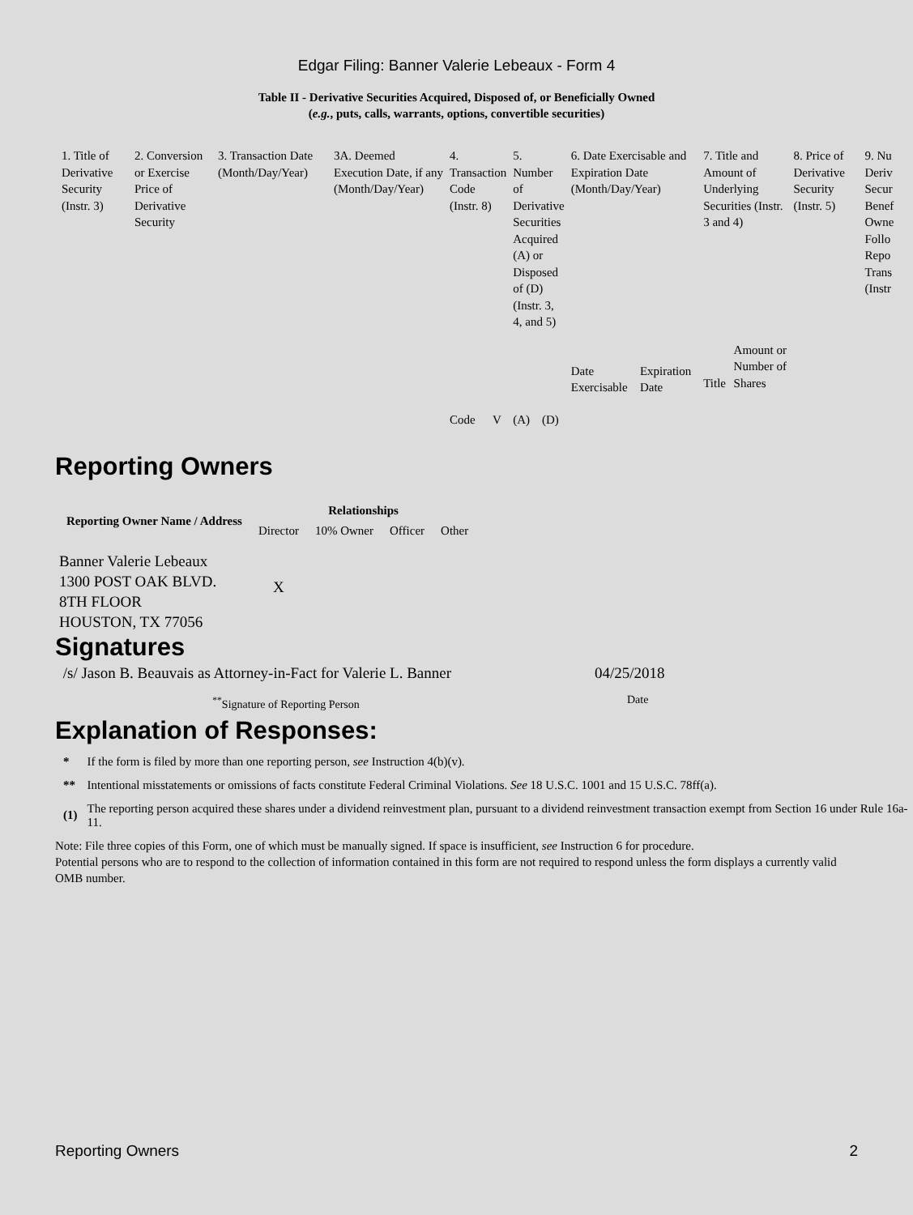Edgar Filing: Banner Valerie Lebeaux - Form 4
Table II - Derivative Securities Acquired, Disposed of, or Beneficially Owned
(e.g., puts, calls, warrants, options, convertible securities)
| 1. Title of Derivative Security (Instr. 3) | 2. Conversion or Exercise Price of Derivative Security | 3. Transaction Date (Month/Day/Year) | 3A. Deemed Execution Date, if any (Month/Day/Year) | 4. Transaction Code (Instr. 8) | | 5. Number of Derivative Securities Acquired (A) or Disposed of (D) (Instr. 3, 4, and 5) | | 6. Date Exercisable and Expiration Date (Month/Day/Year) | | 7. Title and Amount of Underlying Securities (Instr. 3 and 4) | | 8. Price of Derivative Security (Instr. 5) | 9. Nu Deriv Secur Benef Owne Follo Repo Trans (Instr |
| --- | --- | --- | --- | --- | --- | --- | --- | --- | --- | --- | --- | --- | --- |
| | | | | Code | V | (A) | (D) | Date Exercisable | Expiration Date | Title | Amount or Number of Shares | | |
Reporting Owners
| Reporting Owner Name / Address | Relationships | | | |
| --- | --- | --- | --- | --- |
| | Director | 10% Owner | Officer | Other |
| Banner Valerie Lebeaux 1300 POST OAK BLVD. 8TH FLOOR HOUSTON, TX 77056 | X | | | |
Signatures
| /s/ Jason B. Beauvais as Attorney-in-Fact for Valerie L. Banner | 04/25/2018 |
| <sup>**</sup> Signature of Reporting Person | Date |
Explanation of Responses:
| * | If the form is filed by more than one reporting person, see Instruction 4(b)(v). |
| ** | Intentional misstatements or omissions of facts constitute Federal Criminal Violations. See 18 U.S.C. 1001 and 15 U.S.C. 78ff(a). |
| (1) | The reporting person acquired these shares under a dividend reinvestment plan, pursuant to a dividend reinvestment transaction exempt from Section 16 under Rule 16a-11. |
Note: File three copies of this Form, one of which must be manually signed. If space is insufficient, see Instruction 6 for procedure.
Potential persons who are to respond to the collection of information contained in this form are not required to respond unless the form displays a currently valid OMB number.
Reporting Owners 2